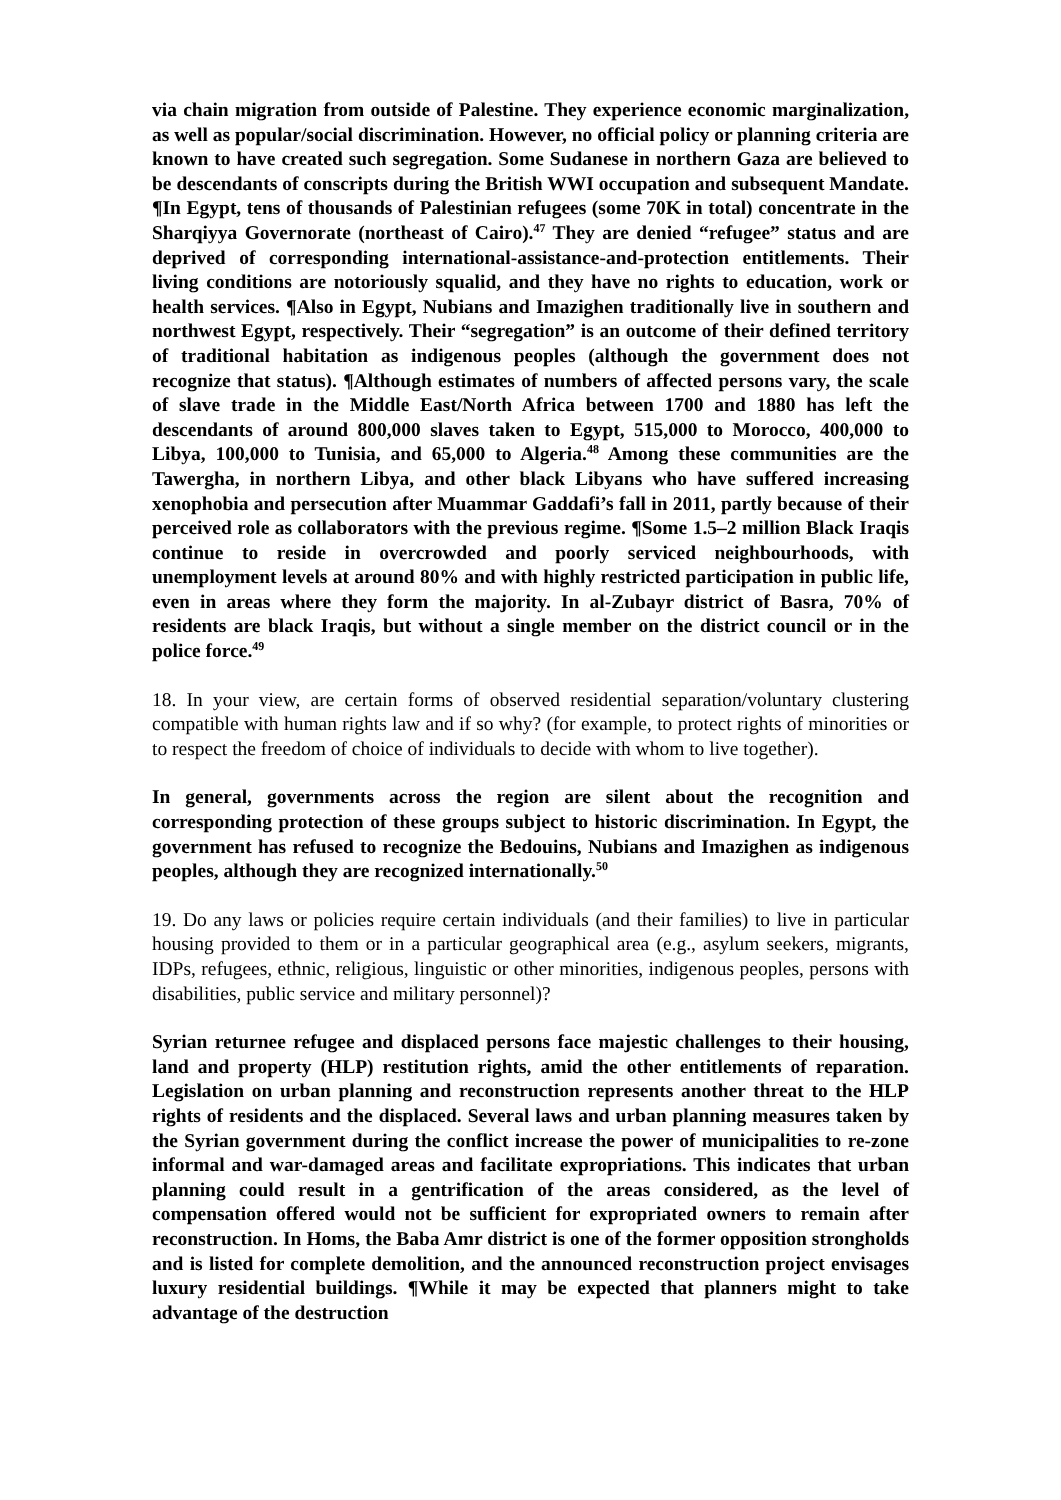via chain migration from outside of Palestine. They experience economic marginalization, as well as popular/social discrimination. However, no official policy or planning criteria are known to have created such segregation. Some Sudanese in northern Gaza are believed to be descendants of conscripts during the British WWI occupation and subsequent Mandate. ¶In Egypt, tens of thousands of Palestinian refugees (some 70K in total) concentrate in the Sharqiyya Governorate (northeast of Cairo).<sup>47</sup> They are denied “refugee” status and are deprived of corresponding international-assistance-and-protection entitlements. Their living conditions are notoriously squalid, and they have no rights to education, work or health services. ¶Also in Egypt, Nubians and Imazighen traditionally live in southern and northwest Egypt, respectively. Their “segregation” is an outcome of their defined territory of traditional habitation as indigenous peoples (although the government does not recognize that status). ¶Although estimates of numbers of affected persons vary, the scale of slave trade in the Middle East/North Africa between 1700 and 1880 has left the descendants of around 800,000 slaves taken to Egypt, 515,000 to Morocco, 400,000 to Libya, 100,000 to Tunisia, and 65,000 to Algeria.<sup>48</sup> Among these communities are the Tawergha, in northern Libya, and other black Libyans who have suffered increasing xenophobia and persecution after Muammar Gaddafi’s fall in 2011, partly because of their perceived role as collaborators with the previous regime. ¶Some 1.5–2 million Black Iraqis continue to reside in overcrowded and poorly serviced neighbourhoods, with unemployment levels at around 80% and with highly restricted participation in public life, even in areas where they form the majority. In al-Zubayr district of Basra, 70% of residents are black Iraqis, but without a single member on the district council or in the police force.<sup>49</sup>
18. In your view, are certain forms of observed residential separation/voluntary clustering compatible with human rights law and if so why? (for example, to protect rights of minorities or to respect the freedom of choice of individuals to decide with whom to live together).
In general, governments across the region are silent about the recognition and corresponding protection of these groups subject to historic discrimination. In Egypt, the government has refused to recognize the Bedouins, Nubians and Imazighen as indigenous peoples, although they are recognized internationally.<sup>50</sup>
19. Do any laws or policies require certain individuals (and their families) to live in particular housing provided to them or in a particular geographical area (e.g., asylum seekers, migrants, IDPs, refugees, ethnic, religious, linguistic or other minorities, indigenous peoples, persons with disabilities, public service and military personnel)?
Syrian returnee refugee and displaced persons face majestic challenges to their housing, land and property (HLP) restitution rights, amid the other entitlements of reparation. Legislation on urban planning and reconstruction represents another threat to the HLP rights of residents and the displaced. Several laws and urban planning measures taken by the Syrian government during the conflict increase the power of municipalities to re-zone informal and war-damaged areas and facilitate expropriations. This indicates that urban planning could result in a gentrification of the areas considered, as the level of compensation offered would not be sufficient for expropriated owners to remain after reconstruction. In Homs, the Baba Amr district is one of the former opposition strongholds and is listed for complete demolition, and the announced reconstruction project envisages luxury residential buildings. ¶While it may be expected that planners might to take advantage of the destruction